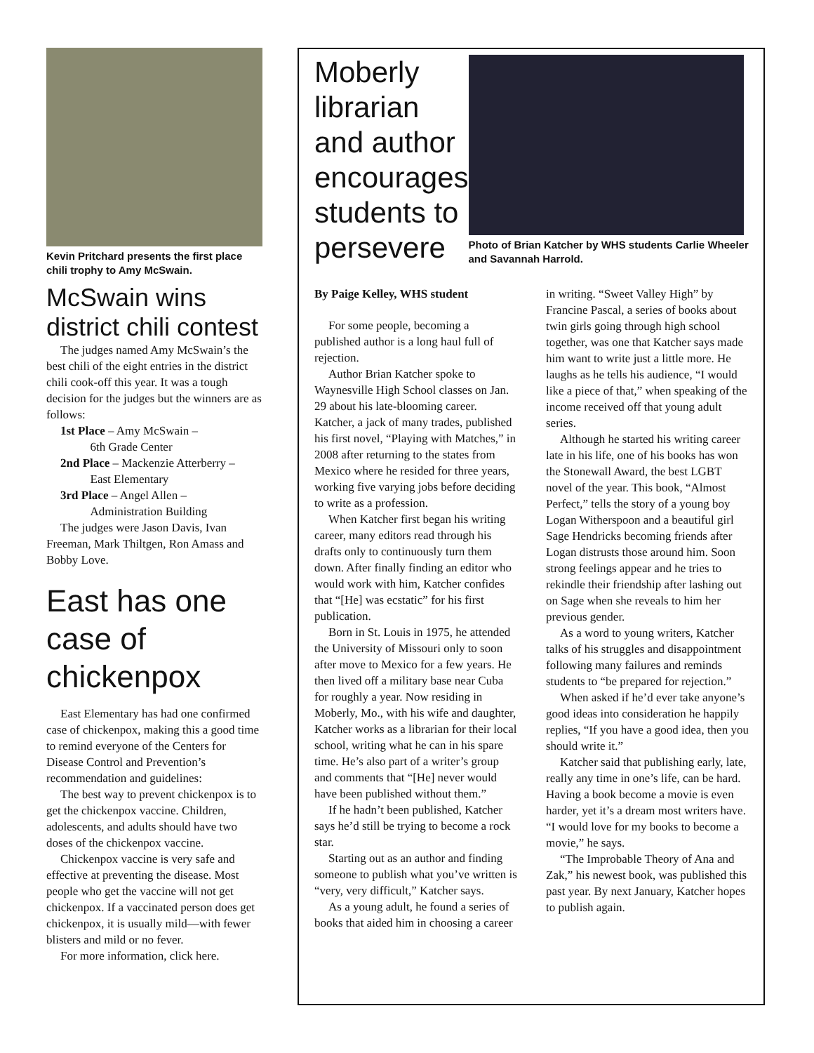Kevin Pritchard presents the first place chili trophy to Amy McSwain.
McSwain wins district chili contest
The judges named Amy McSwain’s the best chili of the eight entries in the district chili cook-off this year. It was a tough decision for the judges but the winners are as follows:
1st Place – Amy McSwain –
6th Grade Center
2nd Place – Mackenzie Atterberry –
East Elementary
3rd Place – Angel Allen –
Administration Building
The judges were Jason Davis, Ivan Freeman, Mark Thiltgen, Ron Amass and Bobby Love.
East has one case of chickenpox
East Elementary has had one confirmed case of chickenpox, making this a good time to remind everyone of the Centers for Disease Control and Prevention’s recommendation and guidelines:
The best way to prevent chickenpox is to get the chickenpox vaccine. Children, adolescents, and adults should have two doses of the chickenpox vaccine.
Chickenpox vaccine is very safe and effective at preventing the disease. Most people who get the vaccine will not get chickenpox. If a vaccinated person does get chickenpox, it is usually mild—with fewer blisters and mild or no fever.
For more information, click here.
Moberly librarian and author encourages students to persevere
Photo of Brian Katcher by WHS students Carlie Wheeler and Savannah Harrold.
By Paige Kelley, WHS student
For some people, becoming a published author is a long haul full of rejection.
Author Brian Katcher spoke to Waynesville High School classes on Jan. 29 about his late-blooming career. Katcher, a jack of many trades, published his first novel, “Playing with Matches,” in 2008 after returning to the states from Mexico where he resided for three years, working five varying jobs before deciding to write as a profession.
When Katcher first began his writing career, many editors read through his drafts only to continuously turn them down. After finally finding an editor who would work with him, Katcher confides that “[He] was ecstatic” for his first publication.
Born in St. Louis in 1975, he attended the University of Missouri only to soon after move to Mexico for a few years. He then lived off a military base near Cuba for roughly a year. Now residing in Moberly, Mo., with his wife and daughter, Katcher works as a librarian for their local school, writing what he can in his spare time. He’s also part of a writer’s group and comments that “[He] never would have been published without them.”
If he hadn’t been published, Katcher says he’d still be trying to become a rock star.
Starting out as an author and finding someone to publish what you’ve written is “very, very difficult,” Katcher says.
As a young adult, he found a series of books that aided him in choosing a career in writing. “Sweet Valley High” by Francine Pascal, a series of books about twin girls going through high school together, was one that Katcher says made him want to write just a little more. He laughs as he tells his audience, “I would like a piece of that,” when speaking of the income received off that young adult series.
Although he started his writing career late in his life, one of his books has won the Stonewall Award, the best LGBT novel of the year. This book, “Almost Perfect,” tells the story of a young boy Logan Witherspoon and a beautiful girl Sage Hendricks becoming friends after Logan distrusts those around him. Soon strong feelings appear and he tries to rekindle their friendship after lashing out on Sage when she reveals to him her previous gender.
As a word to young writers, Katcher talks of his struggles and disappointment following many failures and reminds students to “be prepared for rejection.”
When asked if he’d ever take anyone’s good ideas into consideration he happily replies, “If you have a good idea, then you should write it.”
Katcher said that publishing early, late, really any time in one’s life, can be hard. Having a book become a movie is even harder, yet it’s a dream most writers have. “I would love for my books to become a movie,” he says.
“The Improbable Theory of Ana and Zak,” his newest book, was published this past year. By next January, Katcher hopes to publish again.